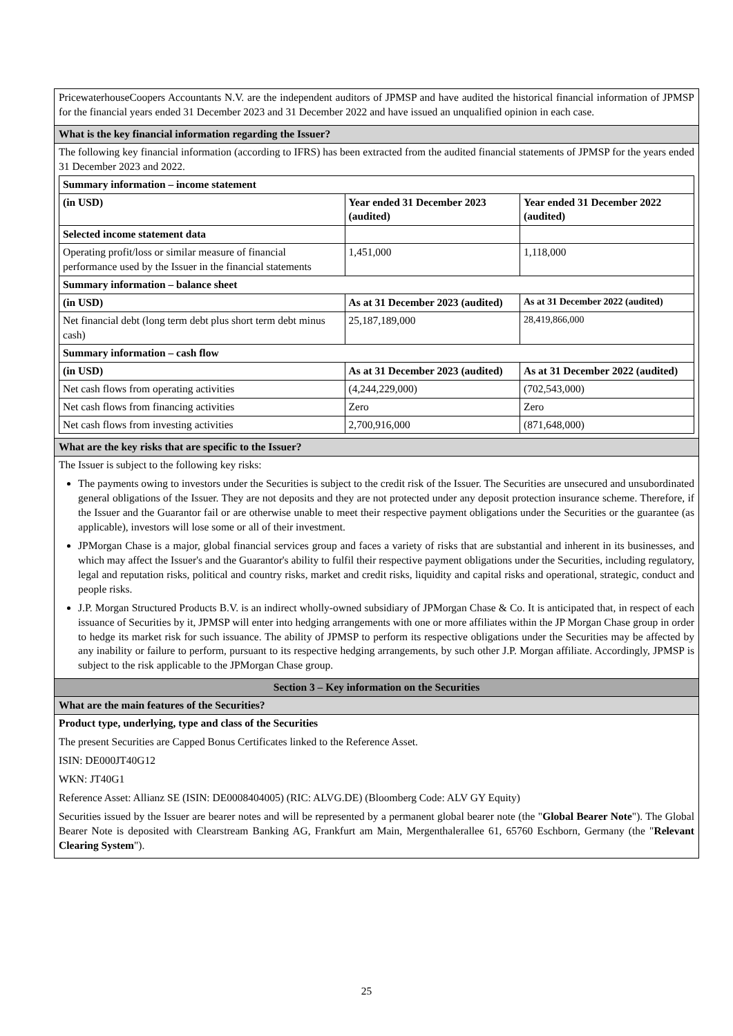PricewaterhouseCoopers Accountants N.V. are the independent auditors of JPMSP and have audited the historical financial information of JPMSP for the financial years ended 31 December 2023 and 31 December 2022 and have issued an unqualified opinion in each case.
What is the key financial information regarding the Issuer?
The following key financial information (according to IFRS) has been extracted from the audited financial statements of JPMSP for the years ended 31 December 2023 and 2022.
| Summary information – income statement | | |
| --- | --- | --- |
| (in USD) | Year ended 31 December 2023 (audited) | Year ended 31 December 2022 (audited) |
| Selected income statement data | | |
| Operating profit/loss or similar measure of financial performance used by the Issuer in the financial statements | 1,451,000 | 1,118,000 |
| Summary information – balance sheet | | |
| (in USD) | As at 31 December 2023 (audited) | As at 31 December 2022 (audited) |
| Net financial debt (long term debt plus short term debt minus cash) | 25,187,189,000 | 28,419,866,000 |
| Summary information – cash flow | | |
| (in USD) | As at 31 December 2023 (audited) | As at 31 December 2022 (audited) |
| Net cash flows from operating activities | (4,244,229,000) | (702,543,000) |
| Net cash flows from financing activities | Zero | Zero |
| Net cash flows from investing activities | 2,700,916,000 | (871,648,000) |
What are the key risks that are specific to the Issuer?
The Issuer is subject to the following key risks:
The payments owing to investors under the Securities is subject to the credit risk of the Issuer. The Securities are unsecured and unsubordinated general obligations of the Issuer. They are not deposits and they are not protected under any deposit protection insurance scheme. Therefore, if the Issuer and the Guarantor fail or are otherwise unable to meet their respective payment obligations under the Securities or the guarantee (as applicable), investors will lose some or all of their investment.
JPMorgan Chase is a major, global financial services group and faces a variety of risks that are substantial and inherent in its businesses, and which may affect the Issuer's and the Guarantor's ability to fulfil their respective payment obligations under the Securities, including regulatory, legal and reputation risks, political and country risks, market and credit risks, liquidity and capital risks and operational, strategic, conduct and people risks.
J.P. Morgan Structured Products B.V. is an indirect wholly-owned subsidiary of JPMorgan Chase & Co. It is anticipated that, in respect of each issuance of Securities by it, JPMSP will enter into hedging arrangements with one or more affiliates within the JP Morgan Chase group in order to hedge its market risk for such issuance. The ability of JPMSP to perform its respective obligations under the Securities may be affected by any inability or failure to perform, pursuant to its respective hedging arrangements, by such other J.P. Morgan affiliate. Accordingly, JPMSP is subject to the risk applicable to the JPMorgan Chase group.
Section 3 – Key information on the Securities
What are the main features of the Securities?
Product type, underlying, type and class of the Securities
The present Securities are Capped Bonus Certificates linked to the Reference Asset.
ISIN: DE000JT40G12
WKN: JT40G1
Reference Asset: Allianz SE (ISIN: DE0008404005) (RIC: ALVG.DE) (Bloomberg Code: ALV GY Equity)
Securities issued by the Issuer are bearer notes and will be represented by a permanent global bearer note (the "Global Bearer Note"). The Global Bearer Note is deposited with Clearstream Banking AG, Frankfurt am Main, Mergenthalerallee 61, 65760 Eschborn, Germany (the "Relevant Clearing System").
25